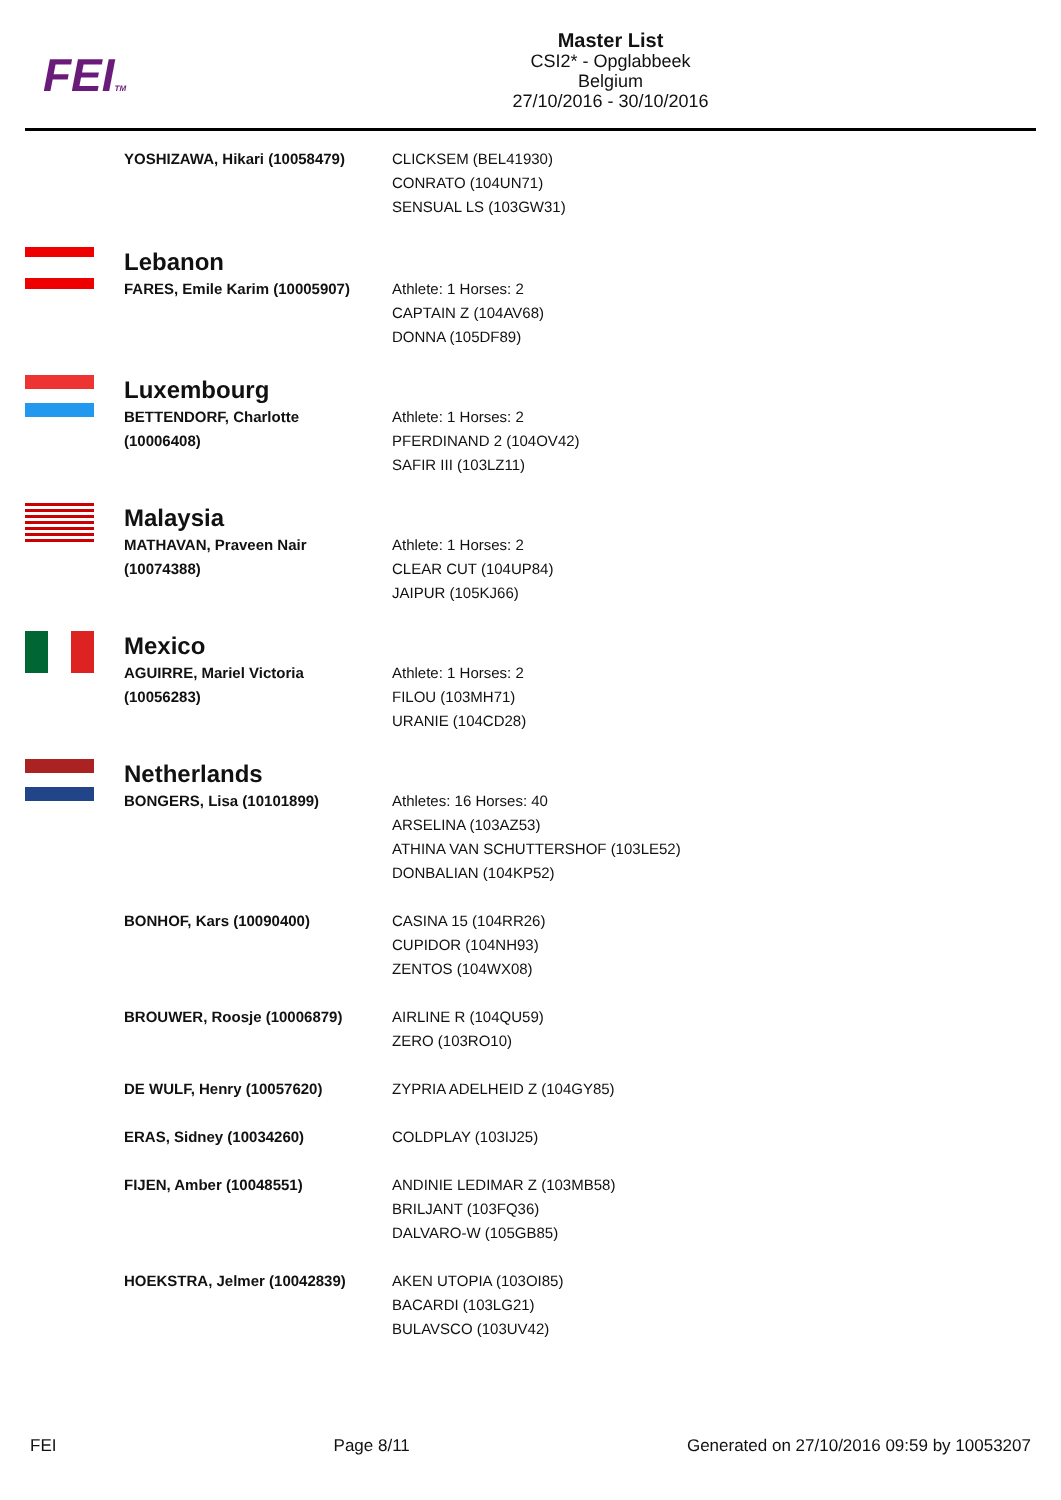FEITM
Master List
CSI2* - Opglabbeek
Belgium
27/10/2016 - 30/10/2016
| YOSHIZAWA, Hikari (10058479) | CLICKSEM (BEL41930) CONRATO (104UN71) SENSUAL LS (103GW31) |
| Lebanon | |
| FARES, Emile Karim (10005907) | Athlete: 1 Horses: 2 CAPTAIN Z (104AV68) DONNA (105DF89) |
| Luxembourg | |
| BETTENDORF, Charlotte (10006408) | Athlete: 1 Horses: 2 PFERDINAND 2 (104OV42) SAFIR III (103LZ11) |
| Malaysia | |
| MATHAVAN, Praveen Nair (10074388) | Athlete: 1 Horses: 2 CLEAR CUT (104UP84) JAIPUR (105KJ66) |
| Mexico | |
| AGUIRRE, Mariel Victoria (10056283) | Athlete: 1 Horses: 2 FILOU (103MH71) URANIE (104CD28) |
| Netherlands | |
| BONGERS, Lisa (10101899) | Athletes: 16 Horses: 40 ARSELINA (103AZ53) ATHINA VAN SCHUTTERSHOF (103LE52) DONBALIAN (104KP52) |
| BONHOF, Kars (10090400) | CASINA 15 (104RR26) CUPIDOR (104NH93) ZENTOS (104WX08) |
| BROUWER, Roosje (10006879) | AIRLINE R (104QU59) ZERO (103RO10) |
| DE WULF, Henry (10057620) | ZYPRIA ADELHEID Z (104GY85) |
| ERAS, Sidney (10034260) | COLDPLAY (103IJ25) |
| FIJEN, Amber (10048551) | ANDINIE LEDIMAR Z (103MB58) BRILJANT (103FQ36) DALVARO-W (105GB85) |
| HOEKSTRA, Jelmer (10042839) | AKEN UTOPIA (103OI85) BACARDI (103LG21) BULAVSCO (103UV42) |
FEI Page 8/11 Generated on 27/10/2016 09:59 by 10053207